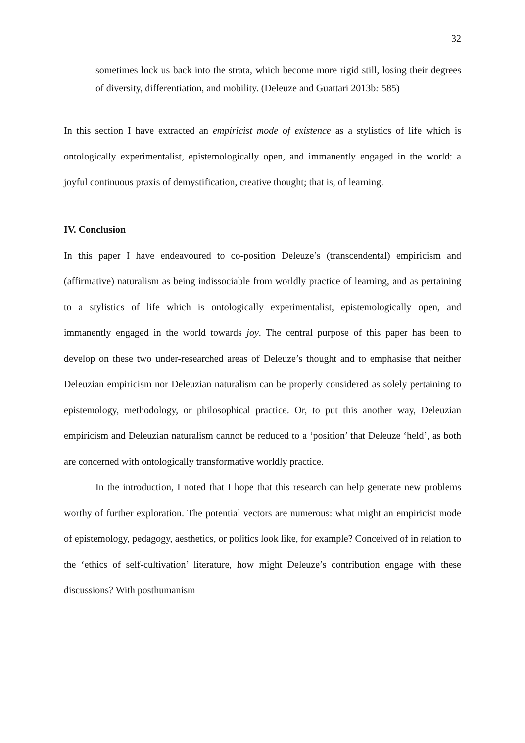32
sometimes lock us back into the strata, which become more rigid still, losing their degrees of diversity, differentiation, and mobility. (Deleuze and Guattari 2013b: 585)
In this section I have extracted an empiricist mode of existence as a stylistics of life which is ontologically experimentalist, epistemologically open, and immanently engaged in the world: a joyful continuous praxis of demystification, creative thought; that is, of learning.
IV. Conclusion
In this paper I have endeavoured to co-position Deleuze’s (transcendental) empiricism and (affirmative) naturalism as being indissociable from worldly practice of learning, and as pertaining to a stylistics of life which is ontologically experimentalist, epistemologically open, and immanently engaged in the world towards joy. The central purpose of this paper has been to develop on these two under-researched areas of Deleuze’s thought and to emphasise that neither Deleuzian empiricism nor Deleuzian naturalism can be properly considered as solely pertaining to epistemology, methodology, or philosophical practice. Or, to put this another way, Deleuzian empiricism and Deleuzian naturalism cannot be reduced to a ‘position’ that Deleuze ‘held’, as both are concerned with ontologically transformative worldly practice.
In the introduction, I noted that I hope that this research can help generate new problems worthy of further exploration. The potential vectors are numerous: what might an empiricist mode of epistemology, pedagogy, aesthetics, or politics look like, for example? Conceived of in relation to the ‘ethics of self-cultivation’ literature, how might Deleuze’s contribution engage with these discussions? With posthumanism